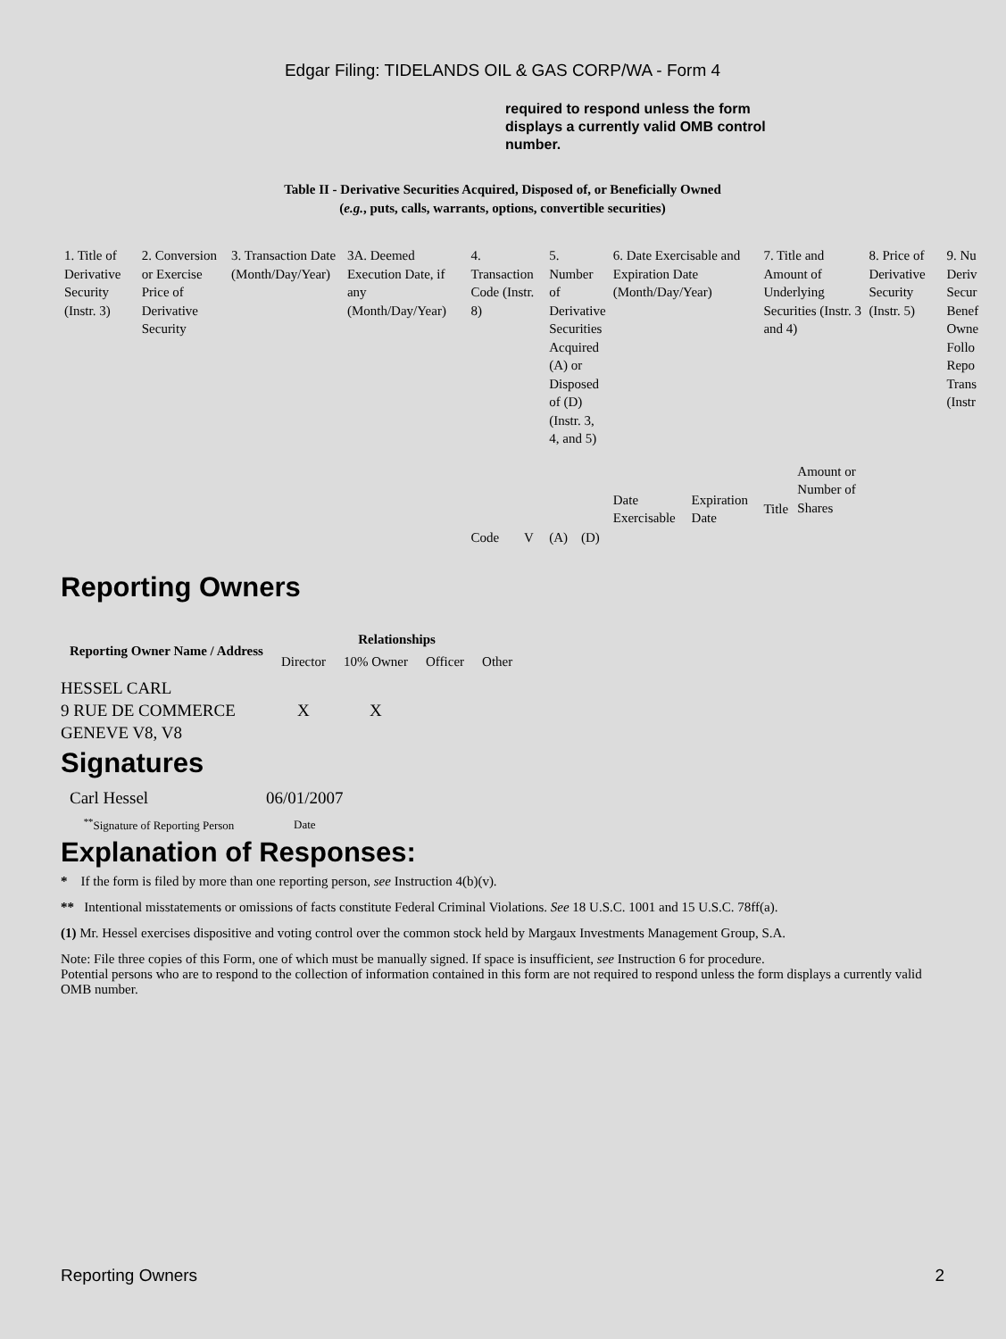Edgar Filing: TIDELANDS OIL & GAS CORP/WA - Form 4
required to respond unless the form displays a currently valid OMB control number.
Table II - Derivative Securities Acquired, Disposed of, or Beneficially Owned
(e.g., puts, calls, warrants, options, convertible securities)
| 1. Title of Derivative Security (Instr. 3) | 2. Conversion or Exercise Price of Derivative Security | 3. Transaction Date (Month/Day/Year) | 3A. Deemed Execution Date, if any (Month/Day/Year) | 4. Transaction Code (Instr. 8) | | 5. Number of Derivative Securities Acquired (A) or Disposed of (D) (Instr. 3, 4, and 5) | | 6. Date Exercisable and Expiration Date (Month/Day/Year) | | 7. Title and Amount of Underlying Securities (Instr. 3 and 4) | | 8. Price of Derivative Security (Instr. 5) | 9. Nu Deriv Secur Benef Owne Follo Repo Trans (Instr |
| | | | | Code | V | (A) | (D) | Date Exercisable | Expiration Date | Title | Amount or Number of Shares | | |
Reporting Owners
| Reporting Owner Name / Address | Relationships | | | |
| --- | --- | --- | --- | --- |
| | Director | 10% Owner | Officer | Other |
| HESSEL CARL 9 RUE DE COMMERCE GENEVE V8, V8 | X | X | | |
Signatures
| Carl Hessel | 06/01/2007 |
| <sup>**</sup> Signature of Reporting Person | Date |
Explanation of Responses:
* If the form is filed by more than one reporting person, see Instruction 4(b)(v).
** Intentional misstatements or omissions of facts constitute Federal Criminal Violations. See 18 U.S.C. 1001 and 15 U.S.C. 78ff(a).
(1) Mr. Hessel exercises dispositive and voting control over the common stock held by Margaux Investments Management Group, S.A.
Note: File three copies of this Form, one of which must be manually signed. If space is insufficient, see Instruction 6 for procedure.
Potential persons who are to respond to the collection of information contained in this form are not required to respond unless the form displays a currently valid OMB number.
Reporting Owners 2